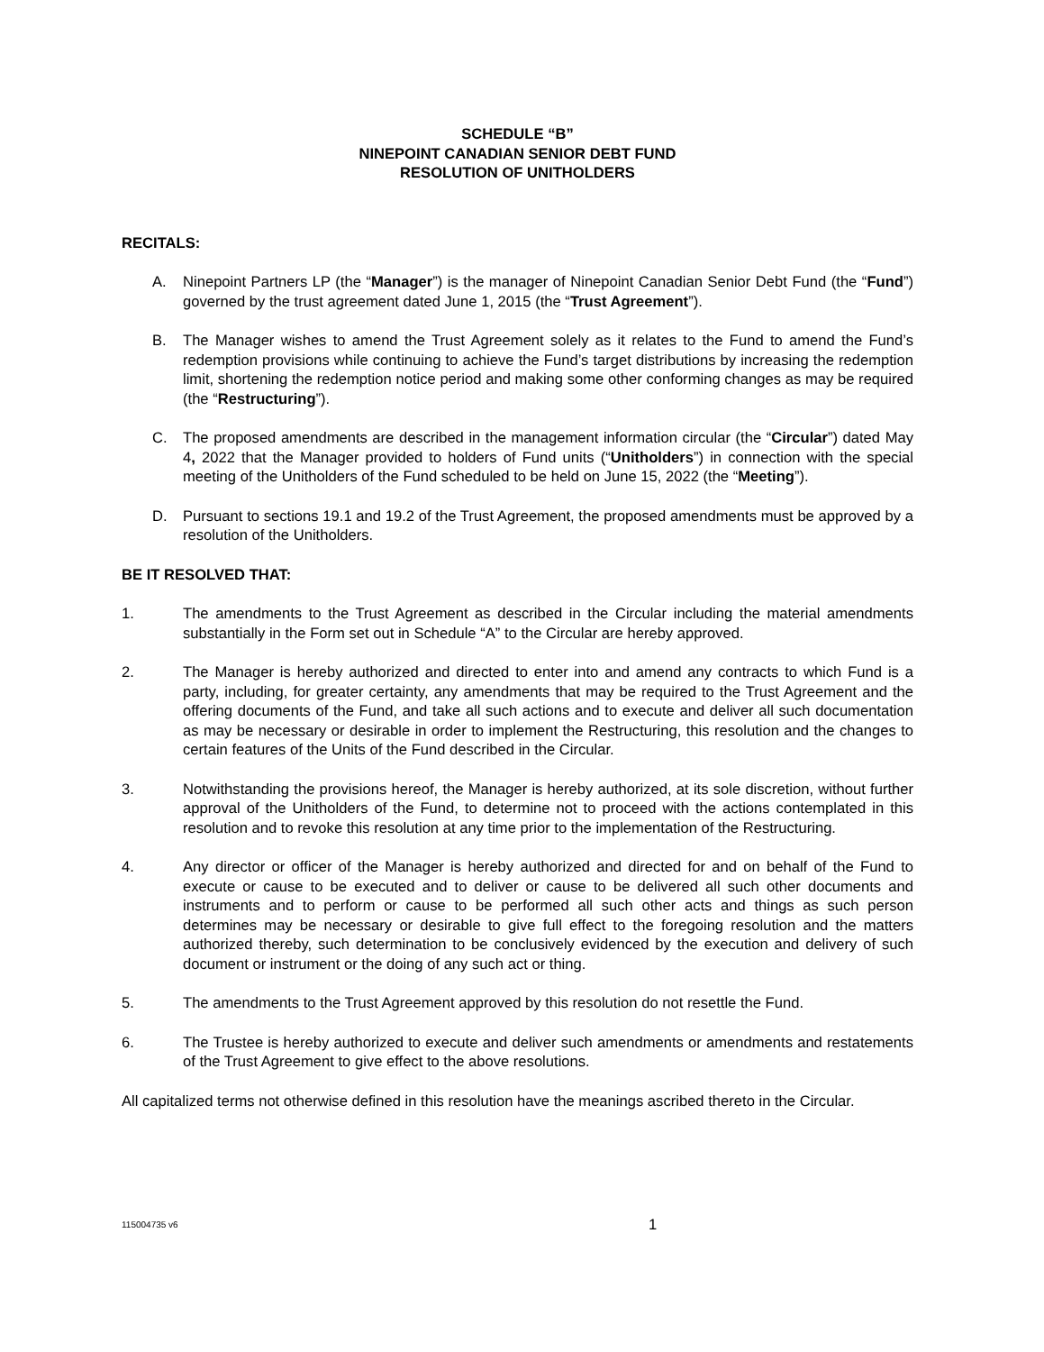SCHEDULE “B”
NINEPOINT CANADIAN SENIOR DEBT FUND
RESOLUTION OF UNITHOLDERS
RECITALS:
A. Ninepoint Partners LP (the “Manager”) is the manager of Ninepoint Canadian Senior Debt Fund (the “Fund”) governed by the trust agreement dated June 1, 2015 (the “Trust Agreement”).
B. The Manager wishes to amend the Trust Agreement solely as it relates to the Fund to amend the Fund’s redemption provisions while continuing to achieve the Fund’s target distributions by increasing the redemption limit, shortening the redemption notice period and making some other conforming changes as may be required (the “Restructuring”).
C. The proposed amendments are described in the management information circular (the “Circular”) dated May 4, 2022 that the Manager provided to holders of Fund units (“Unitholders”) in connection with the special meeting of the Unitholders of the Fund scheduled to be held on June 15, 2022 (the “Meeting”).
D. Pursuant to sections 19.1 and 19.2 of the Trust Agreement, the proposed amendments must be approved by a resolution of the Unitholders.
BE IT RESOLVED THAT:
1. The amendments to the Trust Agreement as described in the Circular including the material amendments substantially in the Form set out in Schedule “A” to the Circular are hereby approved.
2. The Manager is hereby authorized and directed to enter into and amend any contracts to which Fund is a party, including, for greater certainty, any amendments that may be required to the Trust Agreement and the offering documents of the Fund, and take all such actions and to execute and deliver all such documentation as may be necessary or desirable in order to implement the Restructuring, this resolution and the changes to certain features of the Units of the Fund described in the Circular.
3. Notwithstanding the provisions hereof, the Manager is hereby authorized, at its sole discretion, without further approval of the Unitholders of the Fund, to determine not to proceed with the actions contemplated in this resolution and to revoke this resolution at any time prior to the implementation of the Restructuring.
4. Any director or officer of the Manager is hereby authorized and directed for and on behalf of the Fund to execute or cause to be executed and to deliver or cause to be delivered all such other documents and instruments and to perform or cause to be performed all such other acts and things as such person determines may be necessary or desirable to give full effect to the foregoing resolution and the matters authorized thereby, such determination to be conclusively evidenced by the execution and delivery of such document or instrument or the doing of any such act or thing.
5. The amendments to the Trust Agreement approved by this resolution do not resettle the Fund.
6. The Trustee is hereby authorized to execute and deliver such amendments or amendments and restatements of the Trust Agreement to give effect to the above resolutions.
All capitalized terms not otherwise defined in this resolution have the meanings ascribed thereto in the Circular.
115004735 v6 1